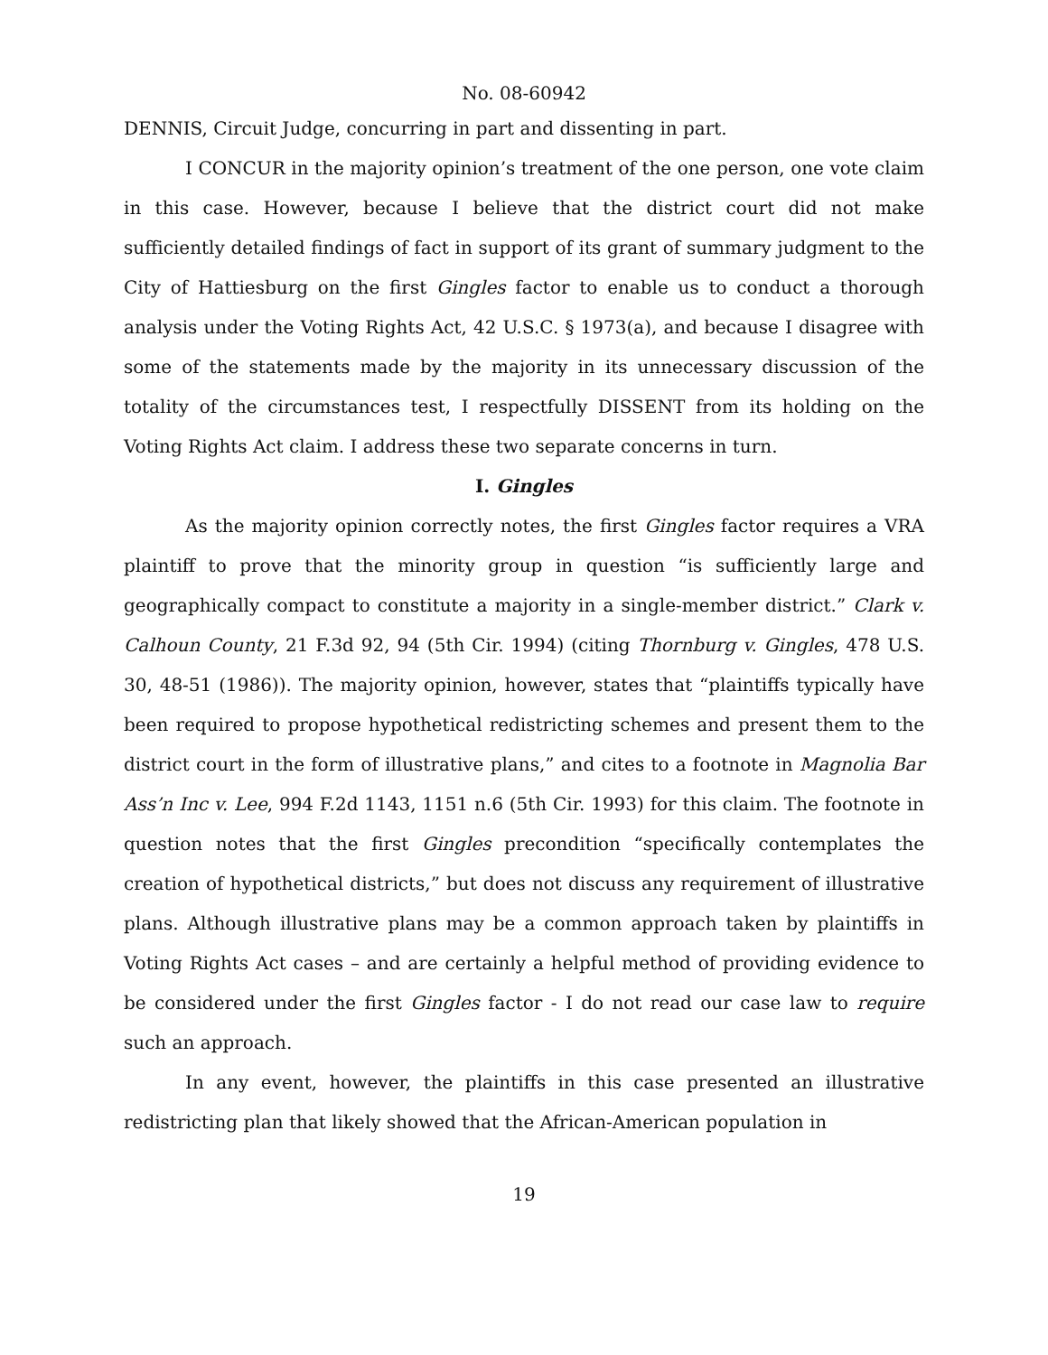No. 08-60942
DENNIS, Circuit Judge, concurring in part and dissenting in part.
I CONCUR in the majority opinion’s treatment of the one person, one vote claim in this case. However, because I believe that the district court did not make sufficiently detailed findings of fact in support of its grant of summary judgment to the City of Hattiesburg on the first Gingles factor to enable us to conduct a thorough analysis under the Voting Rights Act, 42 U.S.C. § 1973(a), and because I disagree with some of the statements made by the majority in its unnecessary discussion of the totality of the circumstances test, I respectfully DISSENT from its holding on the Voting Rights Act claim. I address these two separate concerns in turn.
I. Gingles
As the majority opinion correctly notes, the first Gingles factor requires a VRA plaintiff to prove that the minority group in question “is sufficiently large and geographically compact to constitute a majority in a single-member district.” Clark v. Calhoun County, 21 F.3d 92, 94 (5th Cir. 1994) (citing Thornburg v. Gingles, 478 U.S. 30, 48-51 (1986)). The majority opinion, however, states that “plaintiffs typically have been required to propose hypothetical redistricting schemes and present them to the district court in the form of illustrative plans,” and cites to a footnote in Magnolia Bar Ass’n Inc v. Lee, 994 F.2d 1143, 1151 n.6 (5th Cir. 1993) for this claim. The footnote in question notes that the first Gingles precondition “specifically contemplates the creation of hypothetical districts,” but does not discuss any requirement of illustrative plans. Although illustrative plans may be a common approach taken by plaintiffs in Voting Rights Act cases – and are certainly a helpful method of providing evidence to be considered under the first Gingles factor - I do not read our case law to require such an approach.
In any event, however, the plaintiffs in this case presented an illustrative redistricting plan that likely showed that the African-American population in
19